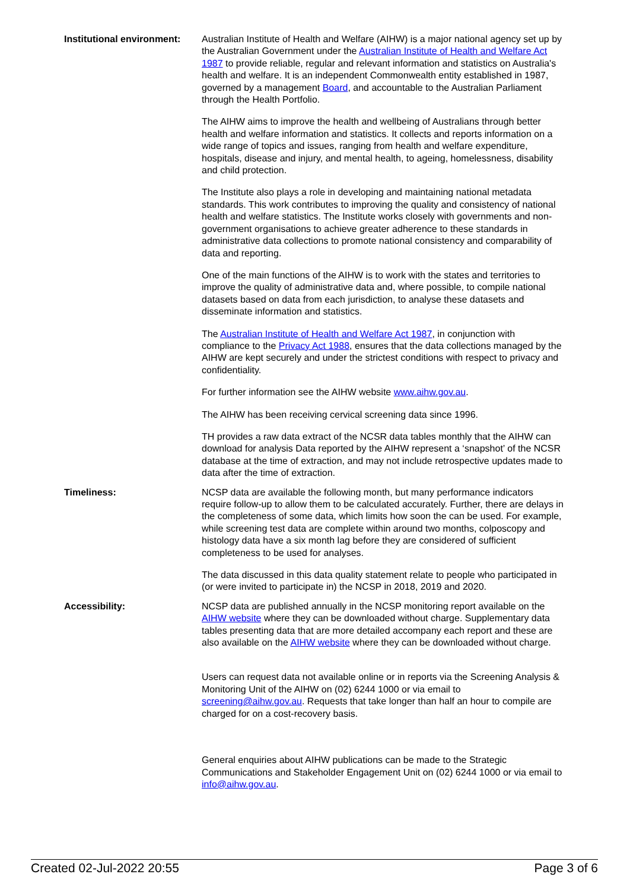Institutional environment:
Australian Institute of Health and Welfare (AIHW) is a major national agency set up by the Australian Government under the Australian Institute of Health and Welfare Act 1987 to provide reliable, regular and relevant information and statistics on Australia's health and welfare. It is an independent Commonwealth entity established in 1987, governed by a management Board, and accountable to the Australian Parliament through the Health Portfolio.
The AIHW aims to improve the health and wellbeing of Australians through better health and welfare information and statistics. It collects and reports information on a wide range of topics and issues, ranging from health and welfare expenditure, hospitals, disease and injury, and mental health, to ageing, homelessness, disability and child protection.
The Institute also plays a role in developing and maintaining national metadata standards. This work contributes to improving the quality and consistency of national health and welfare statistics. The Institute works closely with governments and non-government organisations to achieve greater adherence to these standards in administrative data collections to promote national consistency and comparability of data and reporting.
One of the main functions of the AIHW is to work with the states and territories to improve the quality of administrative data and, where possible, to compile national datasets based on data from each jurisdiction, to analyse these datasets and disseminate information and statistics.
The Australian Institute of Health and Welfare Act 1987, in conjunction with compliance to the Privacy Act 1988, ensures that the data collections managed by the AIHW are kept securely and under the strictest conditions with respect to privacy and confidentiality.
For further information see the AIHW website www.aihw.gov.au.
The AIHW has been receiving cervical screening data since 1996.
TH provides a raw data extract of the NCSR data tables monthly that the AIHW can download for analysis Data reported by the AIHW represent a ‘snapshot’ of the NCSR database at the time of extraction, and may not include retrospective updates made to data after the time of extraction.
Timeliness: NCSP data are available the following month, but many performance indicators require follow-up to allow them to be calculated accurately. Further, there are delays in the completeness of some data, which limits how soon the can be used. For example, while screening test data are complete within around two months, colposcopy and histology data have a six month lag before they are considered of sufficient completeness to be used for analyses.
The data discussed in this data quality statement relate to people who participated in (or were invited to participate in) the NCSP in 2018, 2019 and 2020.
Accessibility: NCSP data are published annually in the NCSP monitoring report available on the AIHW website where they can be downloaded without charge. Supplementary data tables presenting data that are more detailed accompany each report and these are also available on the AIHW website where they can be downloaded without charge.
Users can request data not available online or in reports via the Screening Analysis & Monitoring Unit of the AIHW on (02) 6244 1000 or via email to screening@aihw.gov.au. Requests that take longer than half an hour to compile are charged for on a cost-recovery basis.
General enquiries about AIHW publications can be made to the Strategic Communications and Stakeholder Engagement Unit on (02) 6244 1000 or via email to info@aihw.gov.au.
Created 02-Jul-2022 20:55 Page 3 of 6